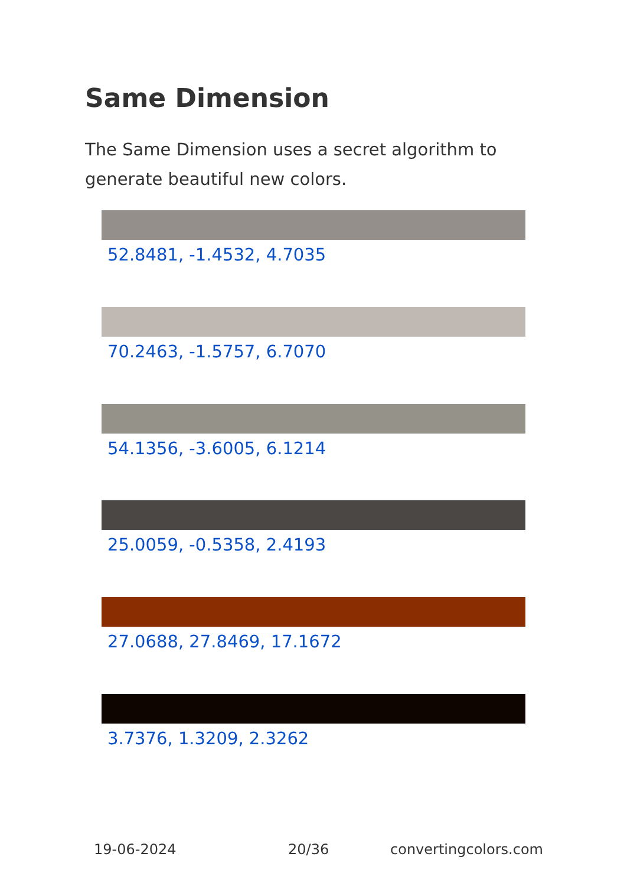Same Dimension
The Same Dimension uses a secret algorithm to generate beautiful new colors.
52.8481, -1.4532, 4.7035
70.2463, -1.5757, 6.7070
54.1356, -3.6005, 6.1214
25.0059, -0.5358, 2.4193
27.0688, 27.8469, 17.1672
3.7376, 1.3209, 2.3262
19-06-2024 20/36 convertingcolors.com